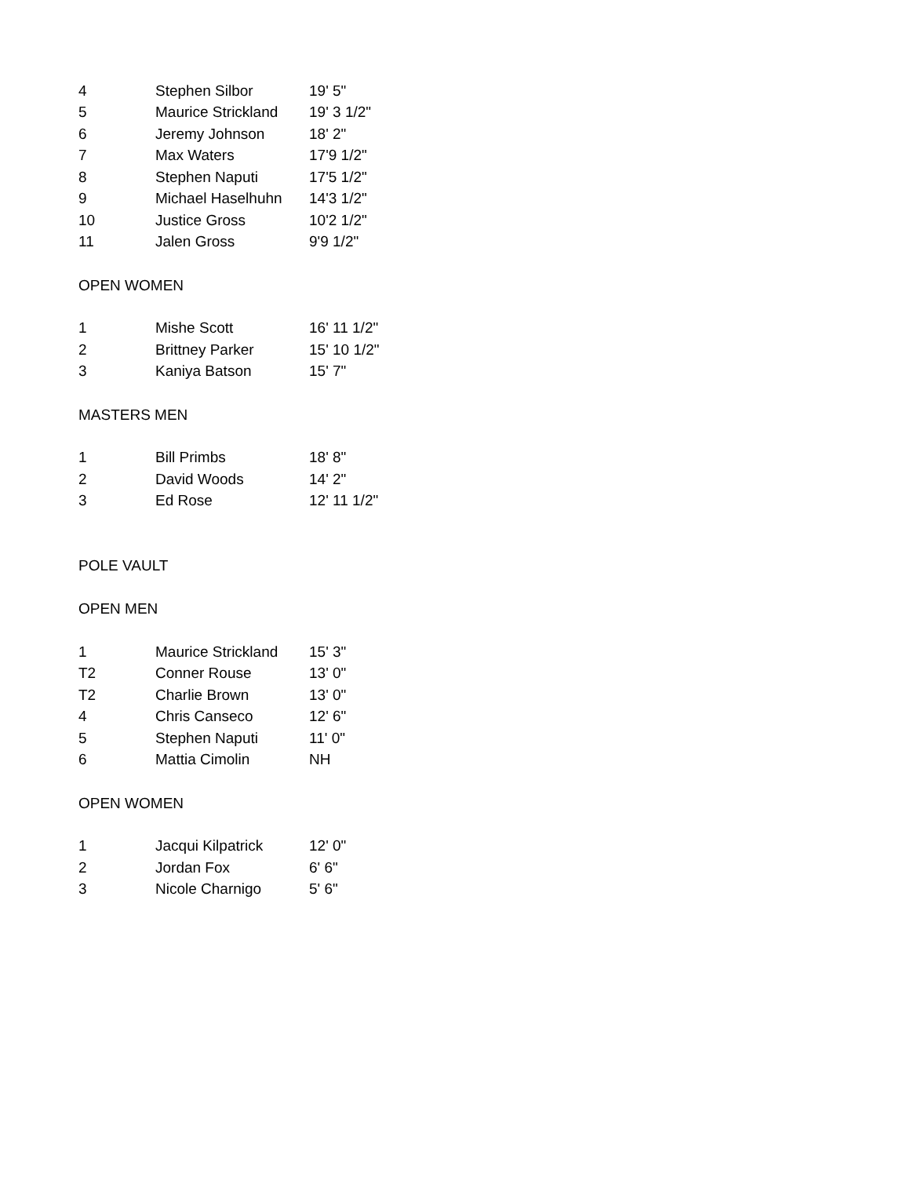| 4 | Stephen Silbor | 19' 5" |
| 5 | Maurice Strickland | 19' 3 1/2" |
| 6 | Jeremy Johnson | 18' 2" |
| 7 | Max Waters | 17'9 1/2" |
| 8 | Stephen Naputi | 17'5 1/2" |
| 9 | Michael Haselhuhn | 14'3 1/2" |
| 10 | Justice Gross | 10'2 1/2" |
| 11 | Jalen Gross | 9'9 1/2" |
OPEN WOMEN
| 1 | Mishe Scott | 16' 11 1/2" |
| 2 | Brittney Parker | 15' 10 1/2" |
| 3 | Kaniya Batson | 15' 7" |
MASTERS MEN
| 1 | Bill Primbs | 18' 8" |
| 2 | David Woods | 14' 2" |
| 3 | Ed Rose | 12' 11 1/2" |
POLE VAULT
OPEN MEN
| 1 | Maurice Strickland | 15' 3" |
| T2 | Conner Rouse | 13' 0" |
| T2 | Charlie Brown | 13' 0" |
| 4 | Chris Canseco | 12' 6" |
| 5 | Stephen Naputi | 11' 0" |
| 6 | Mattia Cimolin | NH |
OPEN WOMEN
| 1 | Jacqui Kilpatrick | 12' 0" |
| 2 | Jordan Fox | 6' 6" |
| 3 | Nicole Charnigo | 5' 6" |